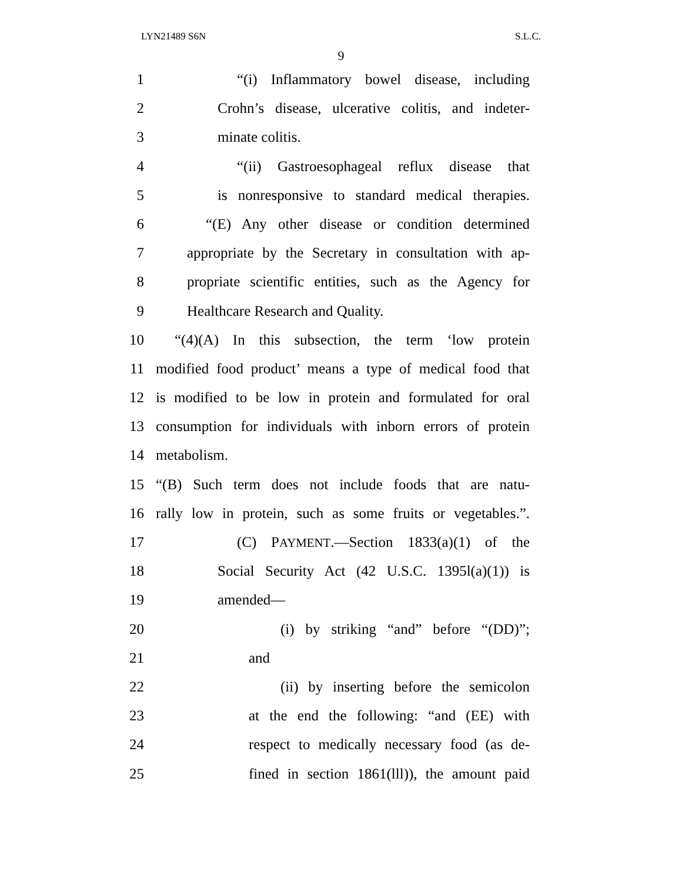LYN21489 S6N S.L.C.
9
1 “(i) Inflammatory bowel disease, including
2 Crohn’s disease, ulcerative colitis, and indeter-
3 minate colitis.
4 “(ii) Gastroesophageal reflux disease that
5 is nonresponsive to standard medical therapies.
6 “(E) Any other disease or condition determined
7 appropriate by the Secretary in consultation with ap-
8 propriate scientific entities, such as the Agency for
9 Healthcare Research and Quality.
10 “(4)(A) In this subsection, the term ‘low protein
11 modified food product’ means a type of medical food that
12 is modified to be low in protein and formulated for oral
13 consumption for individuals with inborn errors of protein
14 metabolism.
15 “(B) Such term does not include foods that are natu-
16 rally low in protein, such as some fruits or vegetables.”.
17 (C) PAYMENT.—Section 1833(a)(1) of the
18 Social Security Act (42 U.S.C. 1395l(a)(1)) is
19 amended—
20 (i) by striking “and” before “(DD)”;
21 and
22 (ii) by inserting before the semicolon
23 at the end the following: “and (EE) with
24 respect to medically necessary food (as de-
25 fined in section 1861(lll)), the amount paid